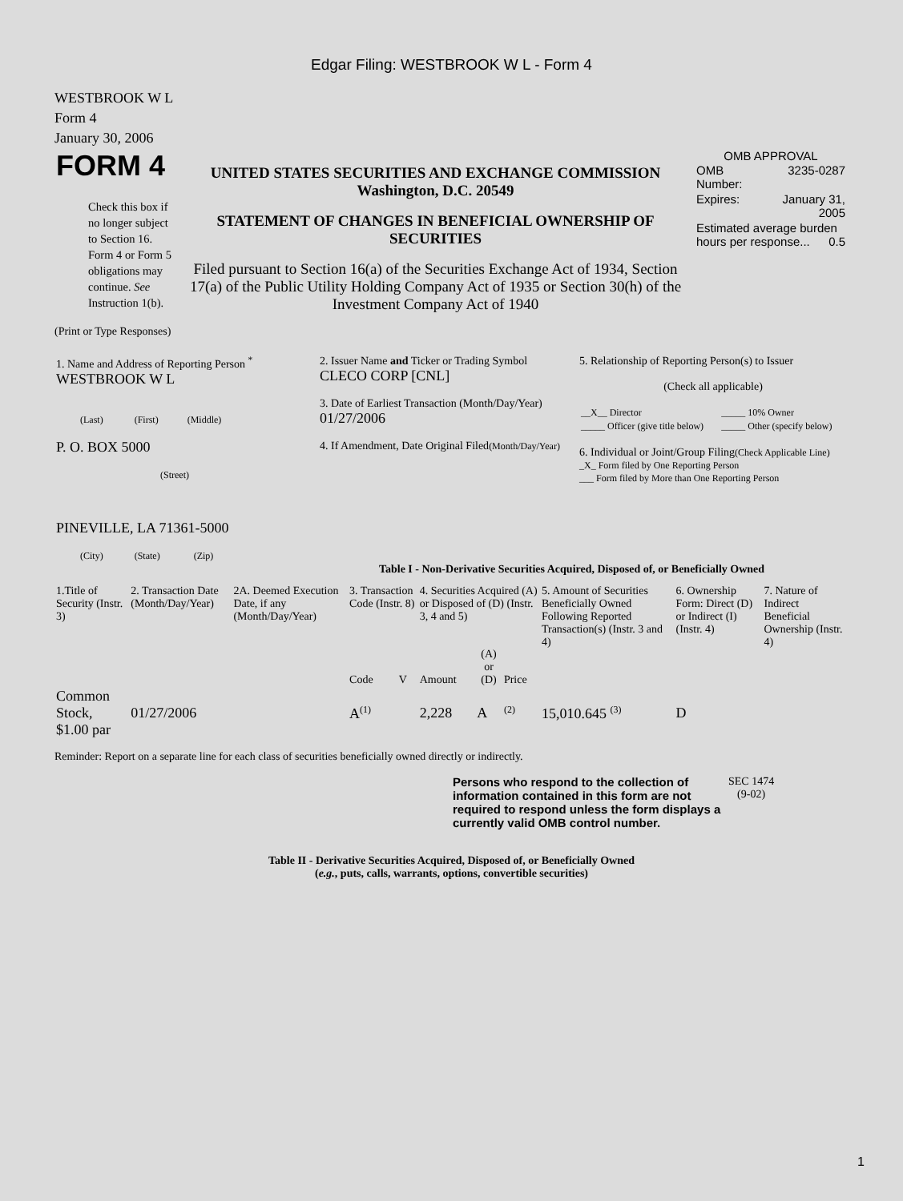Edgar Filing: WESTBROOK W L - Form 4
WESTBROOK W L
Form 4
January 30, 2006
| FORM 4 Check this box if no longer subject to Section 16. Form 4 or Form 5 obligations may continue. See Instruction 1(b). | UNITED STATES SECURITIES AND EXCHANGE COMMISSION Washington, D.C. 20549 STATEMENT OF CHANGES IN BENEFICIAL OWNERSHIP OF SECURITIES Filed pursuant to Section 16(a) of the Securities Exchange Act of 1934, Section 17(a) of the Public Utility Holding Company Act of 1935 or Section 30(h) of the Investment Company Act of 1940 | OMB APPROVAL / OMB Number: / 3235-0287 / / Expires: / January 31, 2005 / / Estimated average burden hours per response... 0.5 / / |
(Print or Type Responses)
| 1. Name and Address of Reporting Person <sup>*</sup> WESTBROOK W L (Last) (First) (Middle) P. O. BOX 5000 (Street) PINEVILLE, LA 71361-5000 (City) (State) (Zip) | 2. Issuer Name and Ticker or Trading Symbol CLECO CORP [CNL] 3. Date of Earliest Transaction (Month/Day/Year) 01/27/2006 4. If Amendment, Date Original Filed (Month/Day/Year) | 5. Relationship of Reporting Person(s) to Issuer (Check all applicable) / __X__ Director / _____ 10% Owner / / _____ Officer (give title below) / _____ Other (specify below) / 6. Individual or Joint/Group Filing (Check Applicable Line) _X_ Form filed by One Reporting Person ___ Form filed by More than One Reporting Person |
Table I - Non-Derivative Securities Acquired, Disposed of, or Beneficially Owned
| 1.Title of Security (Instr. 3) | 2. Transaction Date (Month/Day/Year) | 2A. Deemed Execution Date, if any (Month/Day/Year) | 3. Transaction Code (Instr. 8) | | 4. Securities Acquired (A) or Disposed of (D) (Instr. 3, 4 and 5) | | | 5. Amount of Securities Beneficially Owned Following Reported Transaction(s) (Instr. 3 and 4) | 6. Ownership Form: Direct (D) or Indirect (I) (Instr. 4) | 7. Nature of Indirect Beneficial Ownership (Instr. 4) |
| --- | --- | --- | --- | --- | --- | --- | --- | --- | --- | --- |
| | | | Code | V | Amount | (A) or (D) | Price | | | |
| Common Stock, $1.00 par | 01/27/2006 | | A<sup>(1)</sup> | | 2,228 | A | <sup>(2)</sup> | 15,010.645 <sup>(3)</sup> | D | |
Reminder: Report on a separate line for each class of securities beneficially owned directly or indirectly.
| Persons who respond to the collection of information contained in this form are not required to respond unless the form displays a currently valid OMB control number. | SEC 1474 (9-02) |
Table II - Derivative Securities Acquired, Disposed of, or Beneficially Owned
(e.g., puts, calls, warrants, options, convertible securities)
1